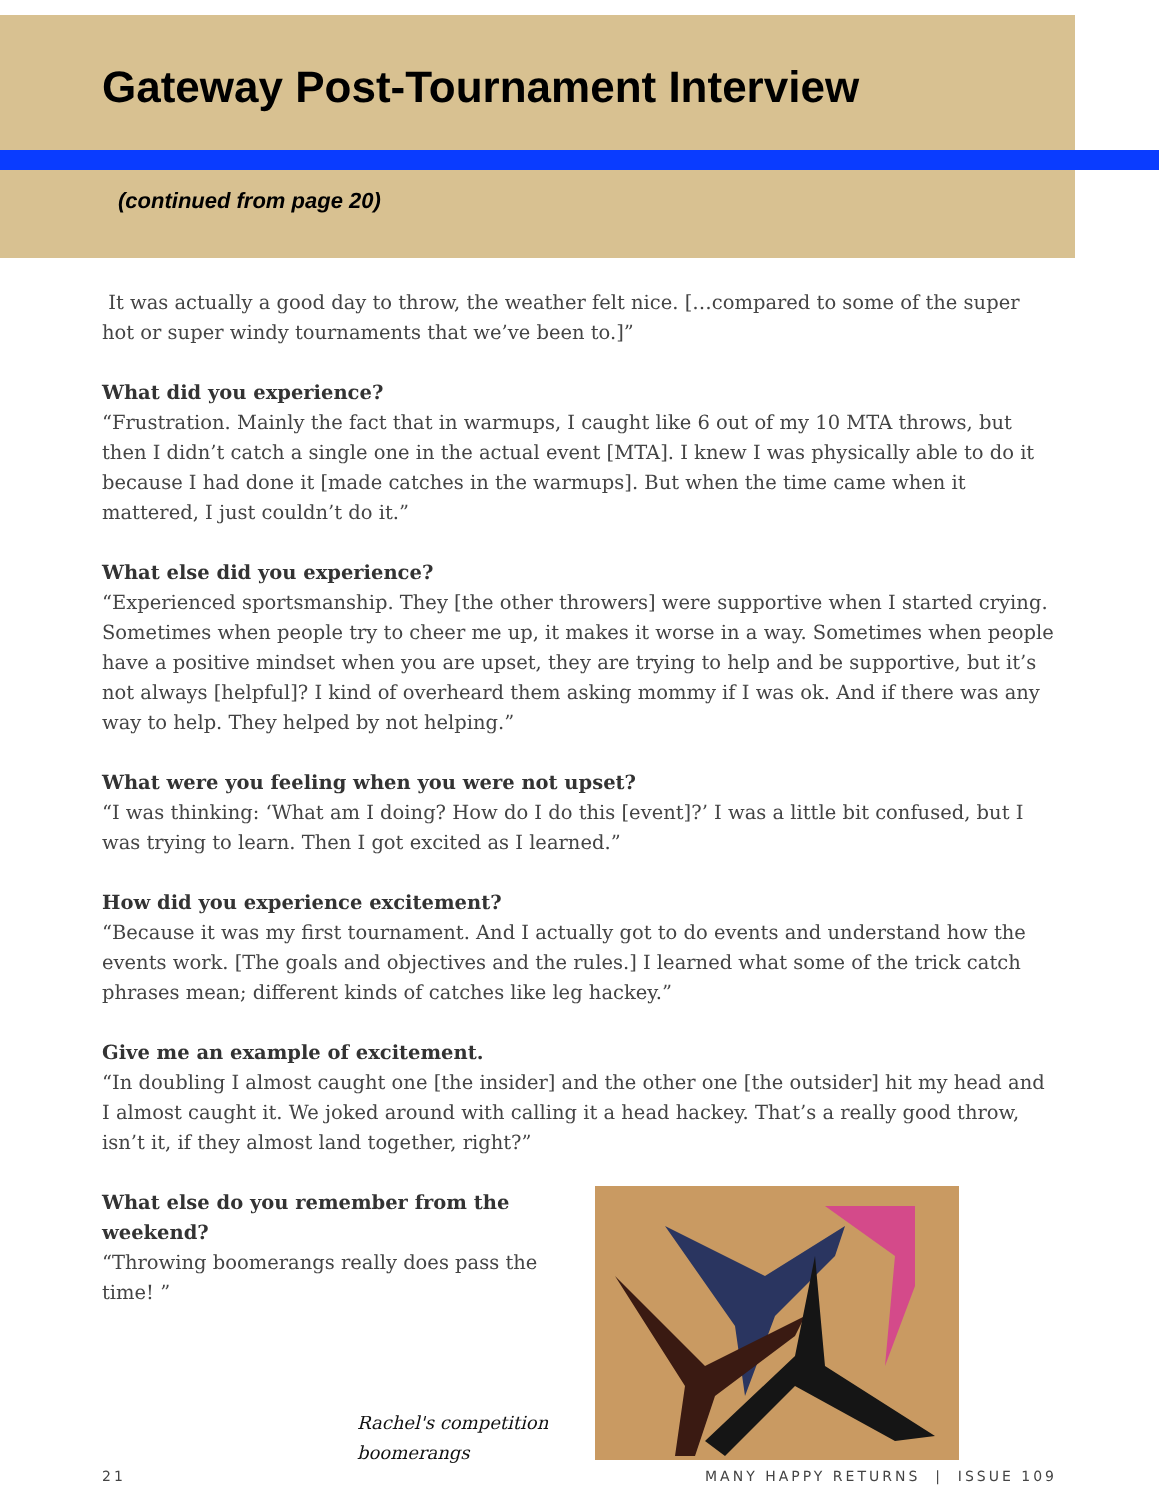Gateway Post-Tournament Interview
(continued from page 20)
It was actually a good day to throw, the weather felt nice. […compared to some of the super hot or super windy tournaments that we’ve been to.]”
What did you experience?
“Frustration. Mainly the fact that in warmups, I caught like 6 out of my 10 MTA throws, but then I didn’t catch a single one in the actual event [MTA]. I knew I was physically able to do it because I had done it [made catches in the warmups]. But when the time came when it mattered, I just couldn’t do it.”
What else did you experience?
“Experienced sportsmanship. They [the other throwers] were supportive when I started crying. Sometimes when people try to cheer me up, it makes it worse in a way. Sometimes when people have a positive mindset when you are upset, they are trying to help and be supportive, but it’s not always [helpful]? I kind of overheard them asking mommy if I was ok. And if there was any way to help. They helped by not helping.”
What were you feeling when you were not upset?
“I was thinking: ‘What am I doing? How do I do this [event]?’ I was a little bit confused, but I was trying to learn. Then I got excited as I learned.”
How did you experience excitement?
“Because it was my first tournament. And I actually got to do events and understand how the events work. [The goals and objectives and the rules.] I learned what some of the trick catch phrases mean; different kinds of catches like leg hackey.”
Give me an example of excitement.
“In doubling I almost caught one [the insider] and the other one [the outsider] hit my head and I almost caught it. We joked around with calling it a head hackey. That’s a really good throw, isn’t it, if they almost land together, right?”
What else do you remember from the weekend?
“Throwing boomerangs really does pass the time! ”
Rachel's competition boomerangs
21 MANY HAPPY RETURNS | ISSUE 109